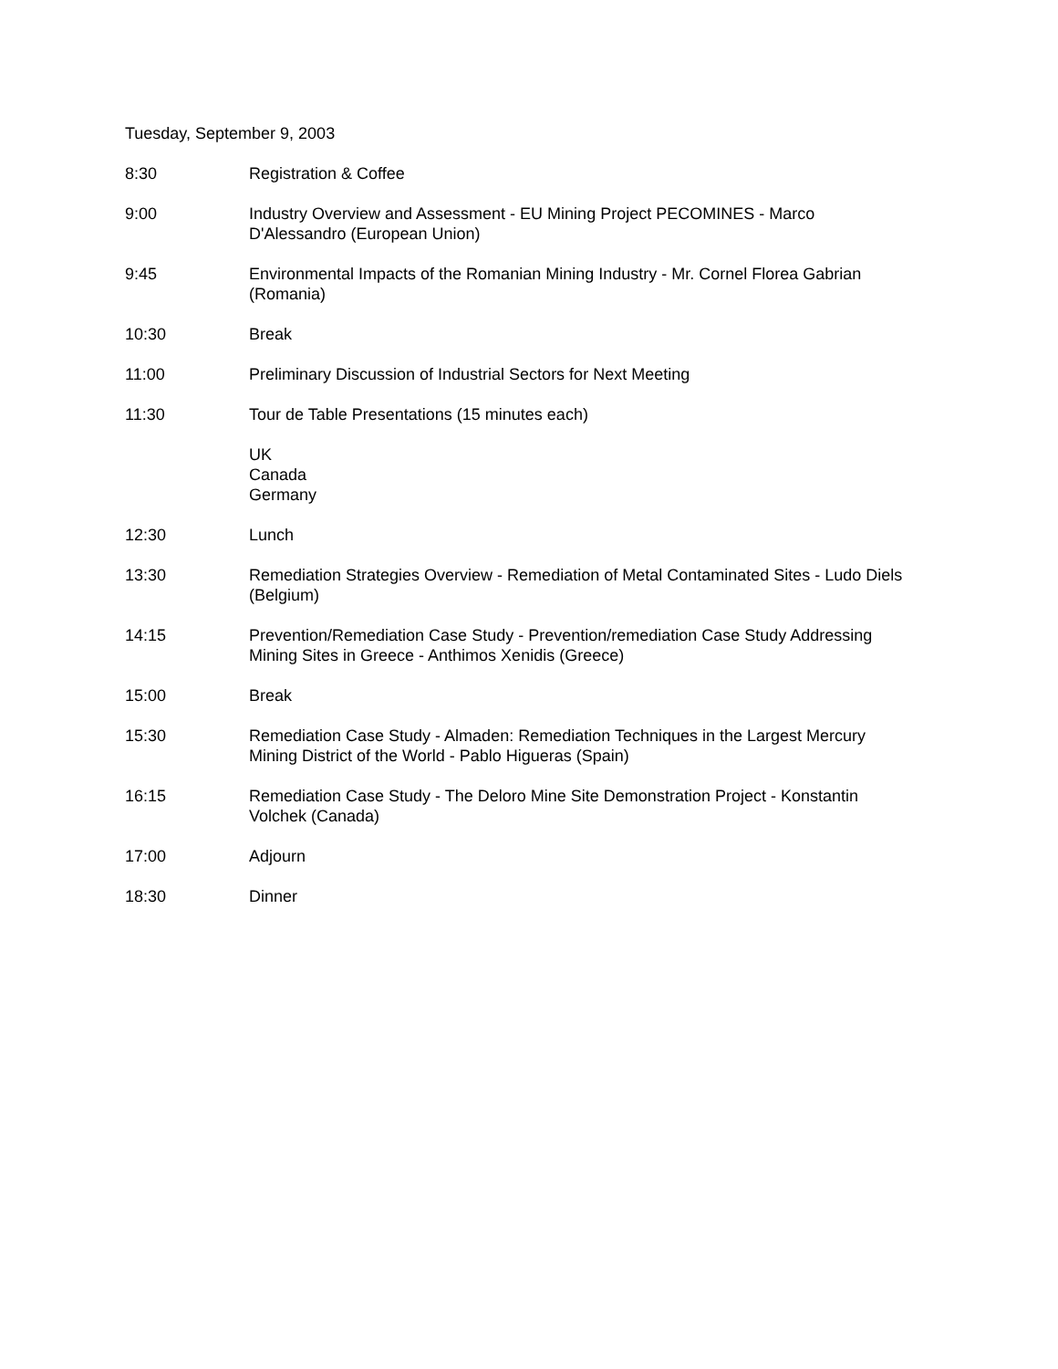Tuesday, September 9, 2003
8:30 Registration & Coffee
9:00 Industry Overview and Assessment - EU Mining Project PECOMINES - Marco D'Alessandro (European Union)
9:45 Environmental Impacts of the Romanian Mining Industry - Mr. Cornel Florea Gabrian (Romania)
10:30 Break
11:00 Preliminary Discussion of Industrial Sectors for Next Meeting
11:30 Tour de Table Presentations (15 minutes each)
UK
Canada
Germany
12:30 Lunch
13:30 Remediation Strategies Overview - Remediation of Metal Contaminated Sites - Ludo Diels (Belgium)
14:15 Prevention/Remediation Case Study - Prevention/remediation Case Study Addressing Mining Sites in Greece - Anthimos Xenidis (Greece)
15:00 Break
15:30 Remediation Case Study - Almaden: Remediation Techniques in the Largest Mercury Mining District of the World - Pablo Higueras (Spain)
16:15 Remediation Case Study - The Deloro Mine Site Demonstration Project - Konstantin Volchek (Canada)
17:00 Adjourn
18:30 Dinner